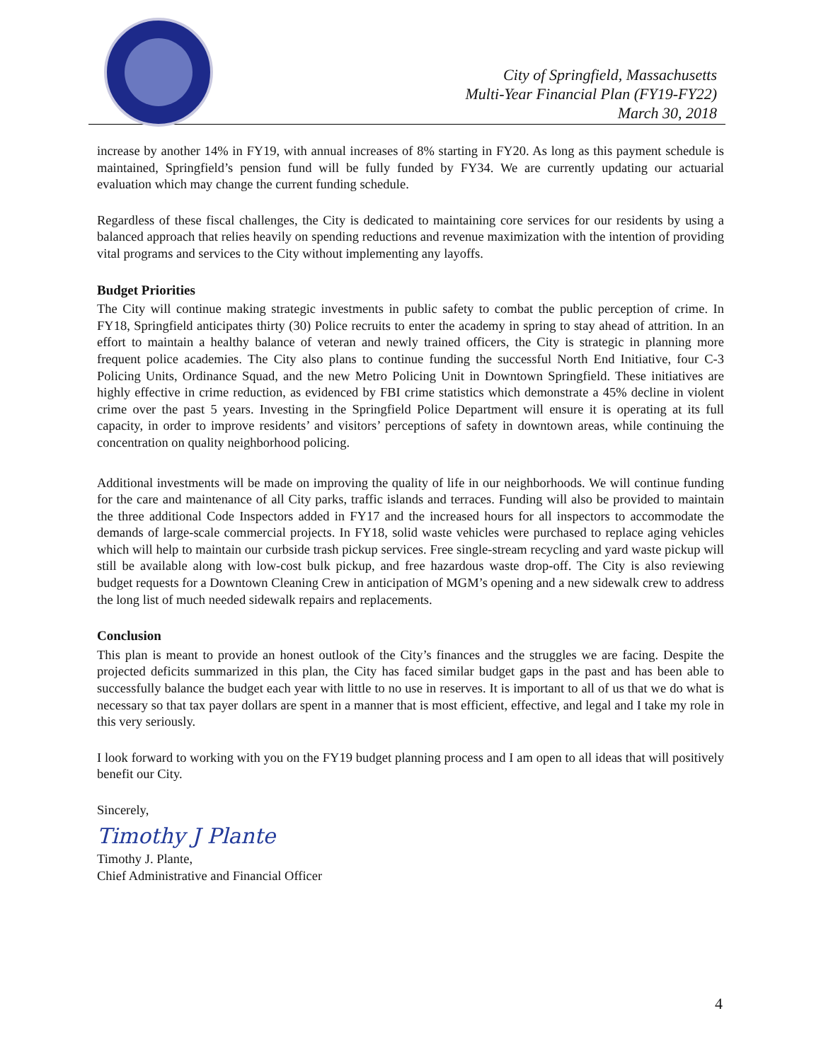City of Springfield, Massachusetts
Multi-Year Financial Plan (FY19-FY22)
March 30, 2018
increase by another 14% in FY19, with annual increases of 8% starting in FY20. As long as this payment schedule is maintained, Springfield’s pension fund will be fully funded by FY34. We are currently updating our actuarial evaluation which may change the current funding schedule.
Regardless of these fiscal challenges, the City is dedicated to maintaining core services for our residents by using a balanced approach that relies heavily on spending reductions and revenue maximization with the intention of providing vital programs and services to the City without implementing any layoffs.
Budget Priorities
The City will continue making strategic investments in public safety to combat the public perception of crime. In FY18, Springfield anticipates thirty (30) Police recruits to enter the academy in spring to stay ahead of attrition. In an effort to maintain a healthy balance of veteran and newly trained officers, the City is strategic in planning more frequent police academies. The City also plans to continue funding the successful North End Initiative, four C-3 Policing Units, Ordinance Squad, and the new Metro Policing Unit in Downtown Springfield. These initiatives are highly effective in crime reduction, as evidenced by FBI crime statistics which demonstrate a 45% decline in violent crime over the past 5 years. Investing in the Springfield Police Department will ensure it is operating at its full capacity, in order to improve residents’ and visitors’ perceptions of safety in downtown areas, while continuing the concentration on quality neighborhood policing.
Additional investments will be made on improving the quality of life in our neighborhoods. We will continue funding for the care and maintenance of all City parks, traffic islands and terraces. Funding will also be provided to maintain the three additional Code Inspectors added in FY17 and the increased hours for all inspectors to accommodate the demands of large-scale commercial projects. In FY18, solid waste vehicles were purchased to replace aging vehicles which will help to maintain our curbside trash pickup services. Free single-stream recycling and yard waste pickup will still be available along with low-cost bulk pickup, and free hazardous waste drop-off. The City is also reviewing budget requests for a Downtown Cleaning Crew in anticipation of MGM’s opening and a new sidewalk crew to address the long list of much needed sidewalk repairs and replacements.
Conclusion
This plan is meant to provide an honest outlook of the City’s finances and the struggles we are facing. Despite the projected deficits summarized in this plan, the City has faced similar budget gaps in the past and has been able to successfully balance the budget each year with little to no use in reserves. It is important to all of us that we do what is necessary so that tax payer dollars are spent in a manner that is most efficient, effective, and legal and I take my role in this very seriously.
I look forward to working with you on the FY19 budget planning process and I am open to all ideas that will positively benefit our City.
Sincerely,
Timothy J Plante
Timothy J. Plante,
Chief Administrative and Financial Officer
4